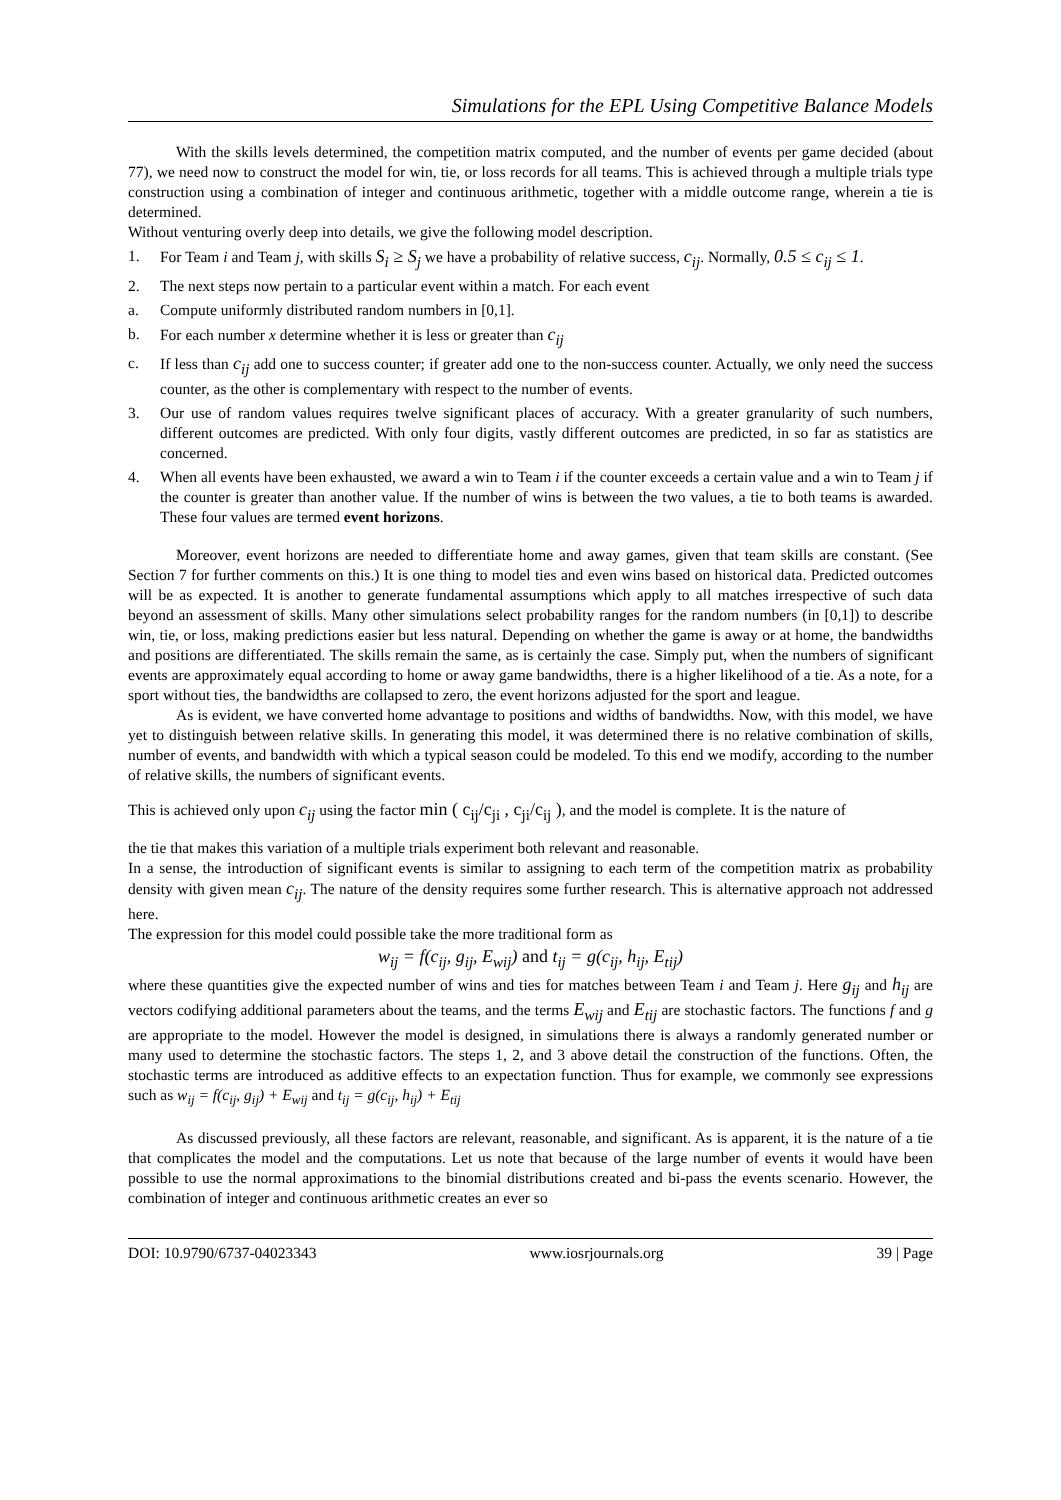Simulations for the EPL Using Competitive Balance Models
With the skills levels determined, the competition matrix computed, and the number of events per game decided (about 77), we need now to construct the model for win, tie, or loss records for all teams. This is achieved through a multiple trials type construction using a combination of integer and continuous arithmetic, together with a middle outcome range, wherein a tie is determined.
Without venturing overly deep into details, we give the following model description.
1. For Team i and Team j, with skills S<sub>i</sub> ≥ S<sub>j</sub> we have a probability of relative success, c<sub>ij</sub>. Normally, 0.5 ≤ c<sub>ij</sub> ≤ 1.
2. The next steps now pertain to a particular event within a match. For each event
a. Compute uniformly distributed random numbers in [0,1].
b. For each number x determine whether it is less or greater than c<sub>ij</sub>
c. If less than c<sub>ij</sub> add one to success counter; if greater add one to the non-success counter. Actually, we only need the success counter, as the other is complementary with respect to the number of events.
3. Our use of random values requires twelve significant places of accuracy. With a greater granularity of such numbers, different outcomes are predicted. With only four digits, vastly different outcomes are predicted, in so far as statistics are concerned.
4. When all events have been exhausted, we award a win to Team i if the counter exceeds a certain value and a win to Team j if the counter is greater than another value. If the number of wins is between the two values, a tie to both teams is awarded. These four values are termed event horizons.
Moreover, event horizons are needed to differentiate home and away games, given that team skills are constant. (See Section 7 for further comments on this.) It is one thing to model ties and even wins based on historical data. Predicted outcomes will be as expected. It is another to generate fundamental assumptions which apply to all matches irrespective of such data beyond an assessment of skills. Many other simulations select probability ranges for the random numbers (in [0,1]) to describe win, tie, or loss, making predictions easier but less natural. Depending on whether the game is away or at home, the bandwidths and positions are differentiated. The skills remain the same, as is certainly the case. Simply put, when the numbers of significant events are approximately equal according to home or away game bandwidths, there is a higher likelihood of a tie. As a note, for a sport without ties, the bandwidths are collapsed to zero, the event horizons adjusted for the sport and league.
As is evident, we have converted home advantage to positions and widths of bandwidths. Now, with this model, we have yet to distinguish between relative skills. In generating this model, it was determined there is no relative combination of skills, number of events, and bandwidth with which a typical season could be modeled. To this end we modify, according to the number of relative skills, the numbers of significant events.
This is achieved only upon c<sub>ij</sub> using the factor min ( c<sub>ij</sub>/c<sub>ji</sub> , c<sub>ji</sub>/c<sub>ij</sub> ), and the model is complete. It is the nature of
the tie that makes this variation of a multiple trials experiment both relevant and reasonable.
In a sense, the introduction of significant events is similar to assigning to each term of the competition matrix as probability density with given mean c<sub>ij</sub>. The nature of the density requires some further research. This is alternative approach not addressed here.
The expression for this model could possible take the more traditional form as
w<sub>ij</sub> = f(c<sub>ij</sub>, g<sub>ij</sub>, E<sub>wij</sub>) and t<sub>ij</sub> = g(c<sub>ij</sub>, h<sub>ij</sub>, E<sub>tij</sub>)
where these quantities give the expected number of wins and ties for matches between Team i and Team j. Here g<sub>ij</sub> and h<sub>ij</sub> are vectors codifying additional parameters about the teams, and the terms E<sub>wij</sub> and E<sub>tij</sub> are stochastic factors. The functions f and g are appropriate to the model. However the model is designed, in simulations there is always a randomly generated number or many used to determine the stochastic factors. The steps 1, 2, and 3 above detail the construction of the functions. Often, the stochastic terms are introduced as additive effects to an expectation function. Thus for example, we commonly see expressions such as w<sub>ij</sub> = f(c<sub>ij</sub>, g<sub>ij</sub>) + E<sub>wij</sub> and t<sub>ij</sub> = g(c<sub>ij</sub>, h<sub>ij</sub>) + E<sub>tij</sub>
As discussed previously, all these factors are relevant, reasonable, and significant. As is apparent, it is the nature of a tie that complicates the model and the computations. Let us note that because of the large number of events it would have been possible to use the normal approximations to the binomial distributions created and bi-pass the events scenario. However, the combination of integer and continuous arithmetic creates an ever so
DOI: 10.9790/6737-04023343 www.iosrjournals.org 39 | Page